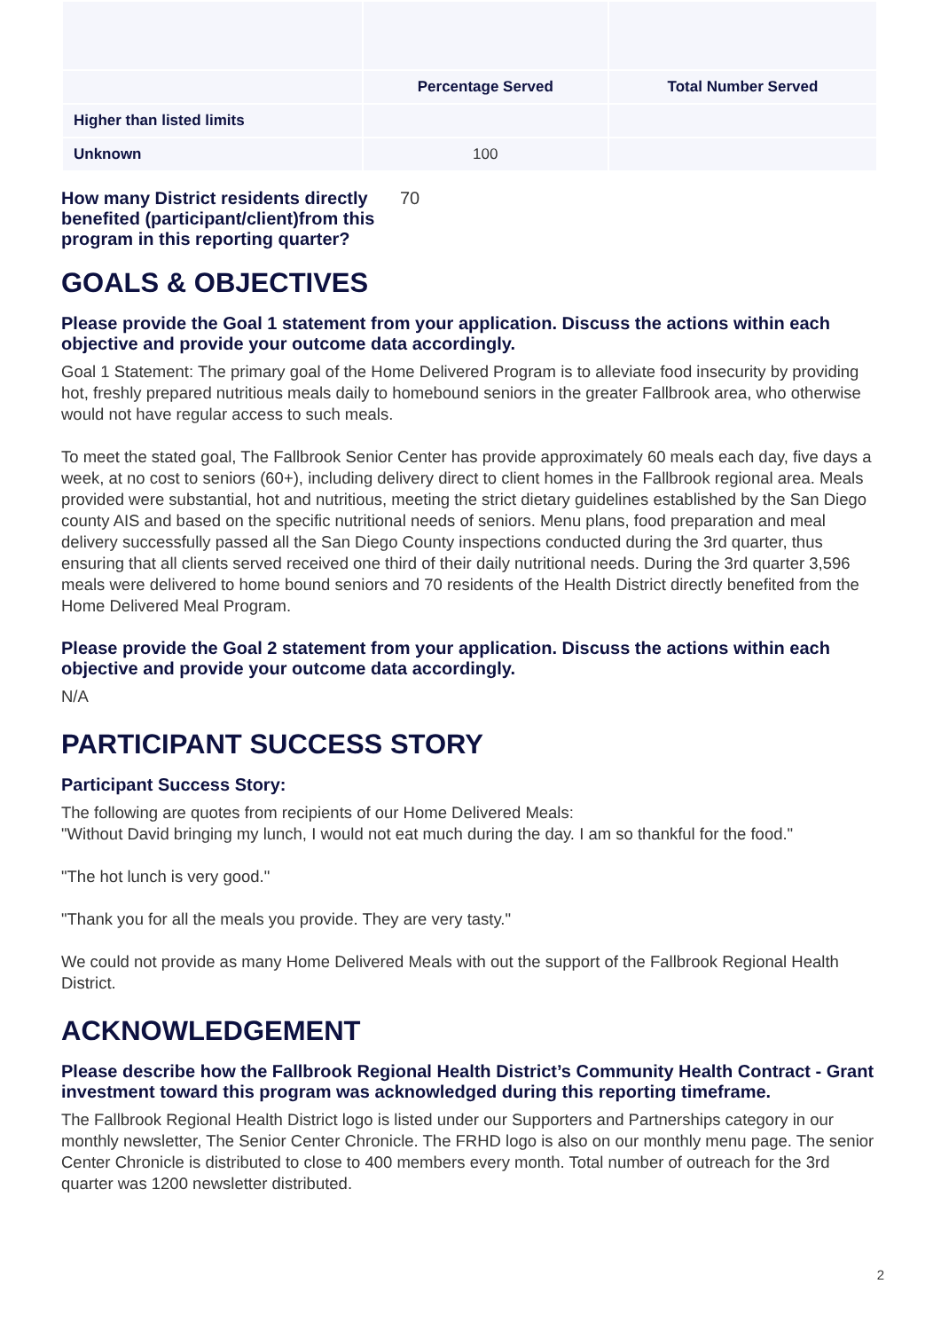| | Percentage Served | Total Number Served |
| --- | --- | --- |
| Higher than listed limits | | |
| Unknown | 100 | |
How many District residents directly benefited (participant/client)from this program in this reporting quarter? 70
GOALS & OBJECTIVES
Please provide the Goal 1 statement from your application. Discuss the actions within each objective and provide your outcome data accordingly.
Goal 1 Statement: The primary goal of the Home Delivered Program is to alleviate food insecurity by providing hot, freshly prepared nutritious meals daily to homebound seniors in the greater Fallbrook area, who otherwise would not have regular access to such meals.
To meet the stated goal, The Fallbrook Senior Center has provide approximately 60 meals each day, five days a week, at no cost to seniors (60+), including delivery direct to client homes in the Fallbrook regional area. Meals provided were substantial, hot and nutritious, meeting the strict dietary guidelines established by the San Diego county AIS and based on the specific nutritional needs of seniors. Menu plans, food preparation and meal delivery successfully passed all the San Diego County inspections conducted during the 3rd quarter, thus ensuring that all clients served received one third of their daily nutritional needs. During the 3rd quarter 3,596 meals were delivered to home bound seniors and 70 residents of the Health District directly benefited from the Home Delivered Meal Program.
Please provide the Goal 2 statement from your application. Discuss the actions within each objective and provide your outcome data accordingly.
N/A
PARTICIPANT SUCCESS STORY
Participant Success Story:
The following are quotes from recipients of our Home Delivered Meals:
"Without David bringing my lunch, I would not eat much during the day. I am so thankful for the food."
"The hot lunch is very good."
"Thank you for all the meals you provide. They are very tasty."
We could not provide as many Home Delivered Meals with out the support of the Fallbrook Regional Health District.
ACKNOWLEDGEMENT
Please describe how the Fallbrook Regional Health District’s Community Health Contract - Grant investment toward this program was acknowledged during this reporting timeframe.
The Fallbrook Regional Health District logo is listed under our Supporters and Partnerships category in our monthly newsletter, The Senior Center Chronicle. The FRHD logo is also on our monthly menu page. The senior Center Chronicle is distributed to close to 400 members every month. Total number of outreach for the 3rd quarter was 1200 newsletter distributed.
2